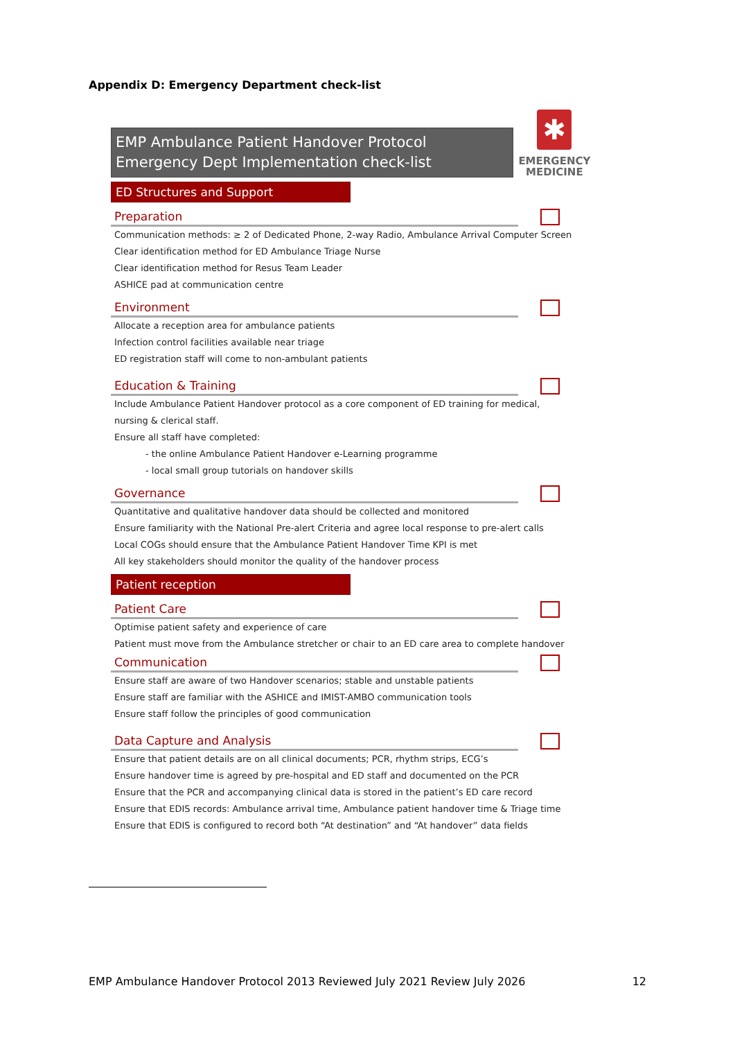Appendix D: Emergency Department check-list
EMP Ambulance Patient Handover Protocol
Emergency Dept Implementation check-list
✱
EMERGENCY
MEDICINE
ED Structures and Support
Preparation
Communication methods: ≥ 2 of Dedicated Phone, 2-way Radio, Ambulance Arrival Computer Screen
Clear identification method for ED Ambulance Triage Nurse
Clear identification method for Resus Team Leader
ASHICE pad at communication centre
Environment
Allocate a reception area for ambulance patients
Infection control facilities available near triage
ED registration staff will come to non-ambulant patients
Education & Training
Include Ambulance Patient Handover protocol as a core component of ED training for medical,
nursing & clerical staff.
Ensure all staff have completed:
- the online Ambulance Patient Handover e-Learning programme
- local small group tutorials on handover skills
Governance
Quantitative and qualitative handover data should be collected and monitored
Ensure familiarity with the National Pre-alert Criteria and agree local response to pre-alert calls
Local COGs should ensure that the Ambulance Patient Handover Time KPI is met
All key stakeholders should monitor the quality of the handover process
Patient reception
Patient Care
Optimise patient safety and experience of care
Patient must move from the Ambulance stretcher or chair to an ED care area to complete handover
Communication
Ensure staff are aware of two Handover scenarios; stable and unstable patients
Ensure staff are familiar with the ASHICE and IMIST-AMBO communication tools
Ensure staff follow the principles of good communication
Data Capture and Analysis
Ensure that patient details are on all clinical documents; PCR, rhythm strips, ECG’s
Ensure handover time is agreed by pre-hospital and ED staff and documented on the PCR
Ensure that the PCR and accompanying clinical data is stored in the patient’s ED care record
Ensure that EDIS records: Ambulance arrival time, Ambulance patient handover time & Triage time
Ensure that EDIS is configured to record both “At destination” and “At handover” data fields
EMP Ambulance Handover Protocol 2013 Reviewed July 2021 Review July 2026 12